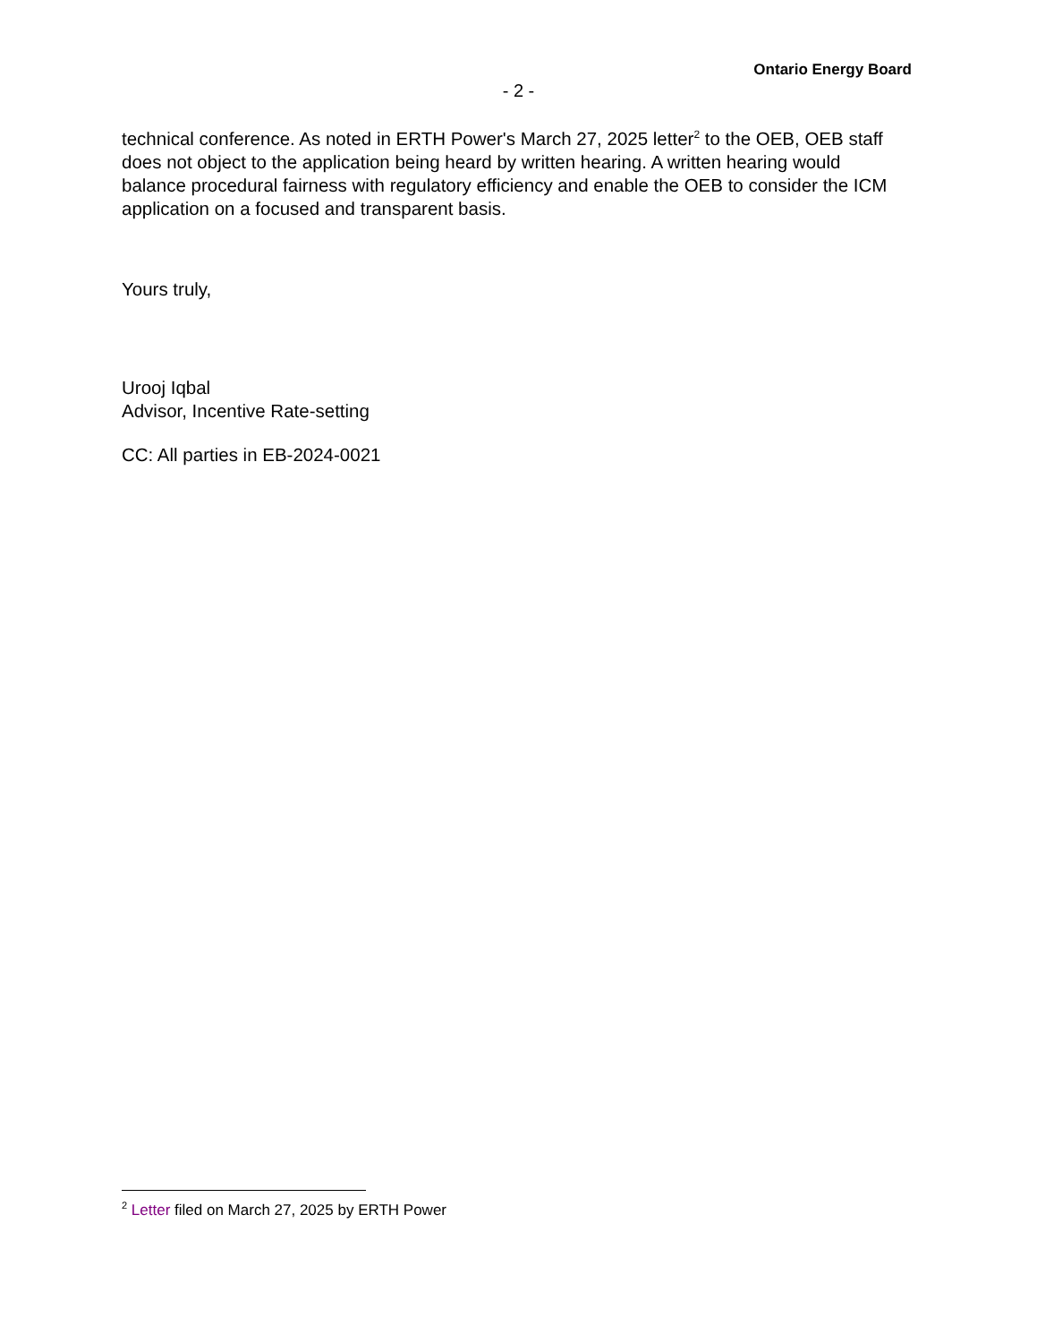Ontario Energy Board
- 2 -
technical conference. As noted in ERTH Power's March 27, 2025 letter<sup>2</sup> to the OEB, OEB staff does not object to the application being heard by written hearing. A written hearing would balance procedural fairness with regulatory efficiency and enable the OEB to consider the ICM application on a focused and transparent basis.
Yours truly,
Urooj Iqbal
Advisor, Incentive Rate-setting
CC: All parties in EB-2024-0021
<sup>2</sup> Letter filed on March 27, 2025 by ERTH Power